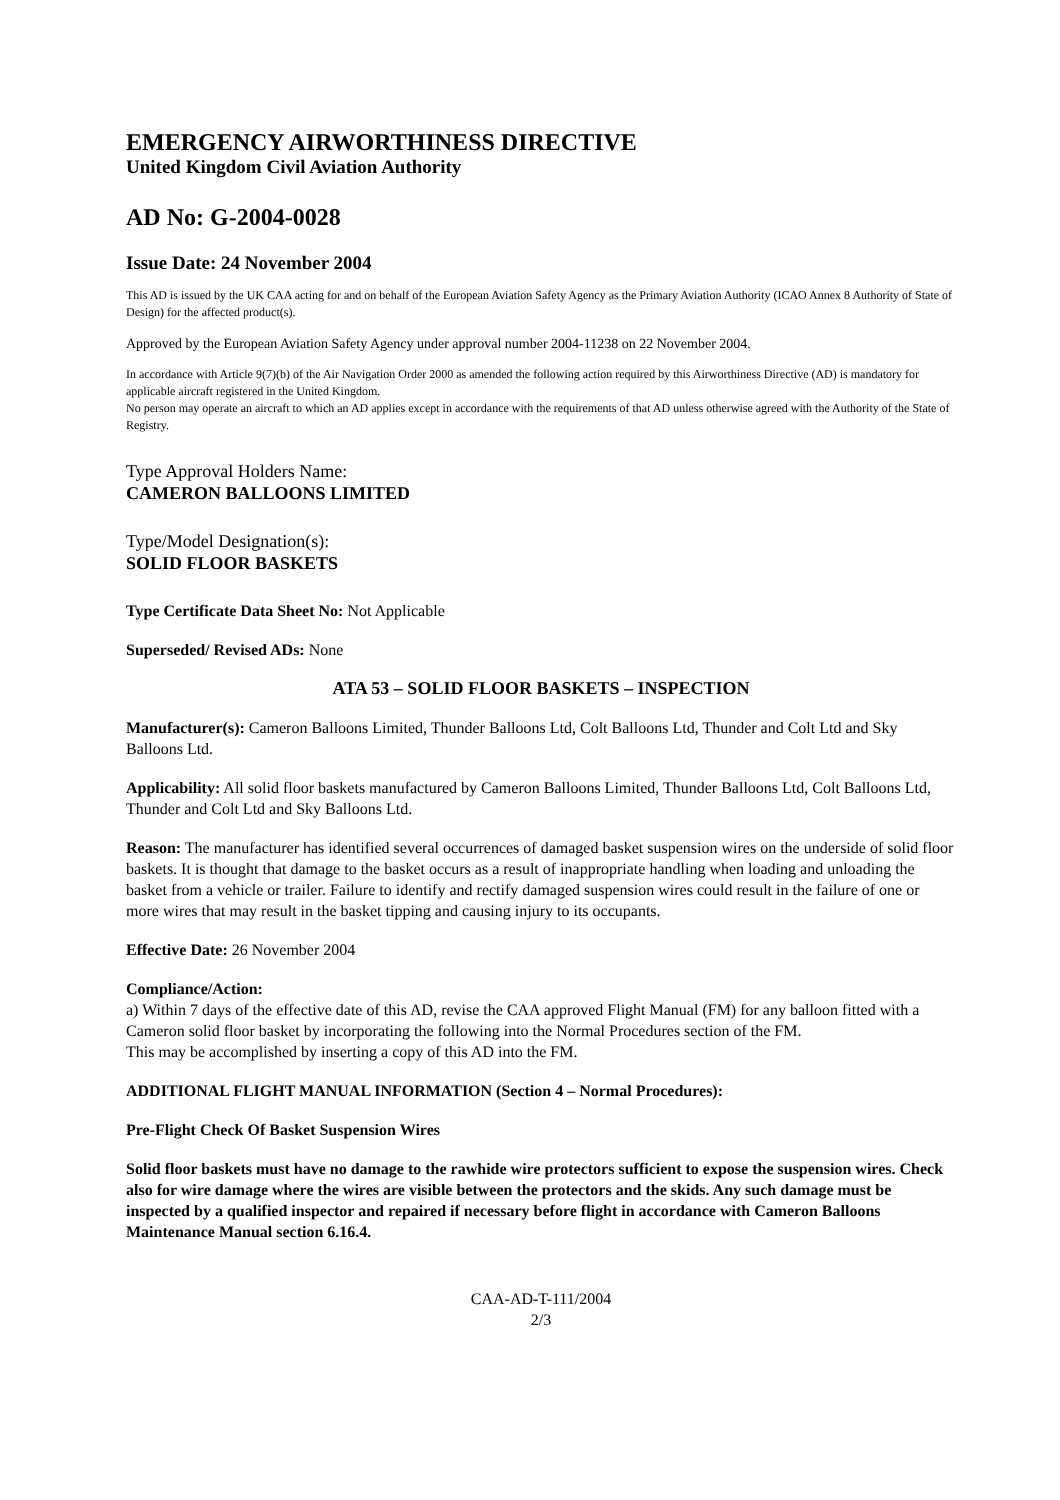EMERGENCY AIRWORTHINESS DIRECTIVE
United Kingdom Civil Aviation Authority
AD No: G-2004-0028
Issue Date: 24 November 2004
This AD is issued by the UK CAA acting for and on behalf of the European Aviation Safety Agency as the Primary Aviation Authority (ICAO Annex 8 Authority of State of Design) for the affected product(s).
Approved by the European Aviation Safety Agency under approval number 2004-11238 on 22 November 2004.
In accordance with Article 9(7)(b) of the Air Navigation Order 2000 as amended the following action required by this Airworthiness Directive (AD) is mandatory for applicable aircraft registered in the United Kingdom.
No person may operate an aircraft to which an AD applies except in accordance with the requirements of that AD unless otherwise agreed with the Authority of the State of Registry.
Type Approval Holders Name:
CAMERON BALLOONS LIMITED
Type/Model Designation(s):
SOLID FLOOR BASKETS
Type Certificate Data Sheet No: Not Applicable
Superseded/ Revised ADs: None
ATA 53 – SOLID FLOOR BASKETS – INSPECTION
Manufacturer(s): Cameron Balloons Limited, Thunder Balloons Ltd, Colt Balloons Ltd, Thunder and Colt Ltd and Sky Balloons Ltd.
Applicability: All solid floor baskets manufactured by Cameron Balloons Limited, Thunder Balloons Ltd, Colt Balloons Ltd, Thunder and Colt Ltd and Sky Balloons Ltd.
Reason: The manufacturer has identified several occurrences of damaged basket suspension wires on the underside of solid floor baskets. It is thought that damage to the basket occurs as a result of inappropriate handling when loading and unloading the basket from a vehicle or trailer. Failure to identify and rectify damaged suspension wires could result in the failure of one or more wires that may result in the basket tipping and causing injury to its occupants.
Effective Date: 26 November 2004
Compliance/Action:
a) Within 7 days of the effective date of this AD, revise the CAA approved Flight Manual (FM) for any balloon fitted with a Cameron solid floor basket by incorporating the following into the Normal Procedures section of the FM.
This may be accomplished by inserting a copy of this AD into the FM.
ADDITIONAL FLIGHT MANUAL INFORMATION (Section 4 – Normal Procedures):
Pre-Flight Check Of Basket Suspension Wires
Solid floor baskets must have no damage to the rawhide wire protectors sufficient to expose the suspension wires. Check also for wire damage where the wires are visible between the protectors and the skids. Any such damage must be inspected by a qualified inspector and repaired if necessary before flight in accordance with Cameron Balloons Maintenance Manual section 6.16.4.
CAA-AD-T-111/2004
2/3